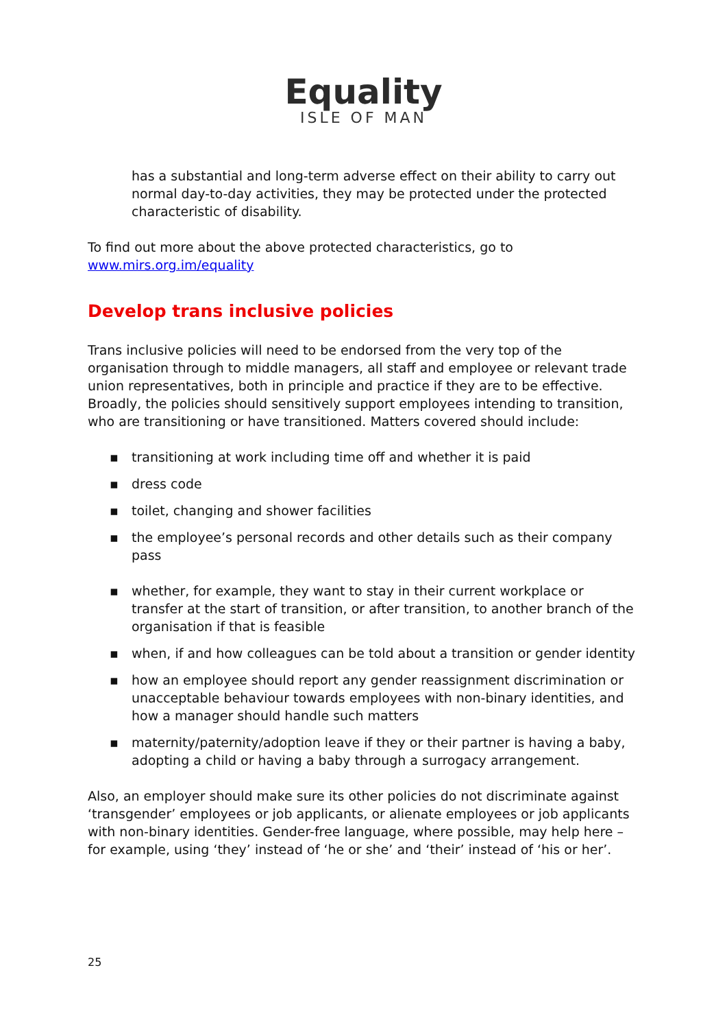Equality
ISLE OF MAN
has a substantial and long-term adverse effect on their ability to carry out normal day-to-day activities, they may be protected under the protected characteristic of disability.
To find out more about the above protected characteristics, go to
www.mirs.org.im/equality
Develop trans inclusive policies
Trans inclusive policies will need to be endorsed from the very top of the organisation through to middle managers, all staff and employee or relevant trade union representatives, both in principle and practice if they are to be effective. Broadly, the policies should sensitively support employees intending to transition, who are transitioning or have transitioned. Matters covered should include:
▪ transitioning at work including time off and whether it is paid
▪ dress code
▪ toilet, changing and shower facilities
▪ the employee’s personal records and other details such as their company pass
▪ whether, for example, they want to stay in their current workplace or transfer at the start of transition, or after transition, to another branch of the organisation if that is feasible
▪ when, if and how colleagues can be told about a transition or gender identity
▪ how an employee should report any gender reassignment discrimination or unacceptable behaviour towards employees with non-binary identities, and how a manager should handle such matters
▪ maternity/paternity/adoption leave if they or their partner is having a baby, adopting a child or having a baby through a surrogacy arrangement.
Also, an employer should make sure its other policies do not discriminate against ‘transgender’ employees or job applicants, or alienate employees or job applicants with non-binary identities. Gender-free language, where possible, may help here – for example, using ‘they’ instead of ‘he or she’ and ‘their’ instead of ‘his or her’.
25